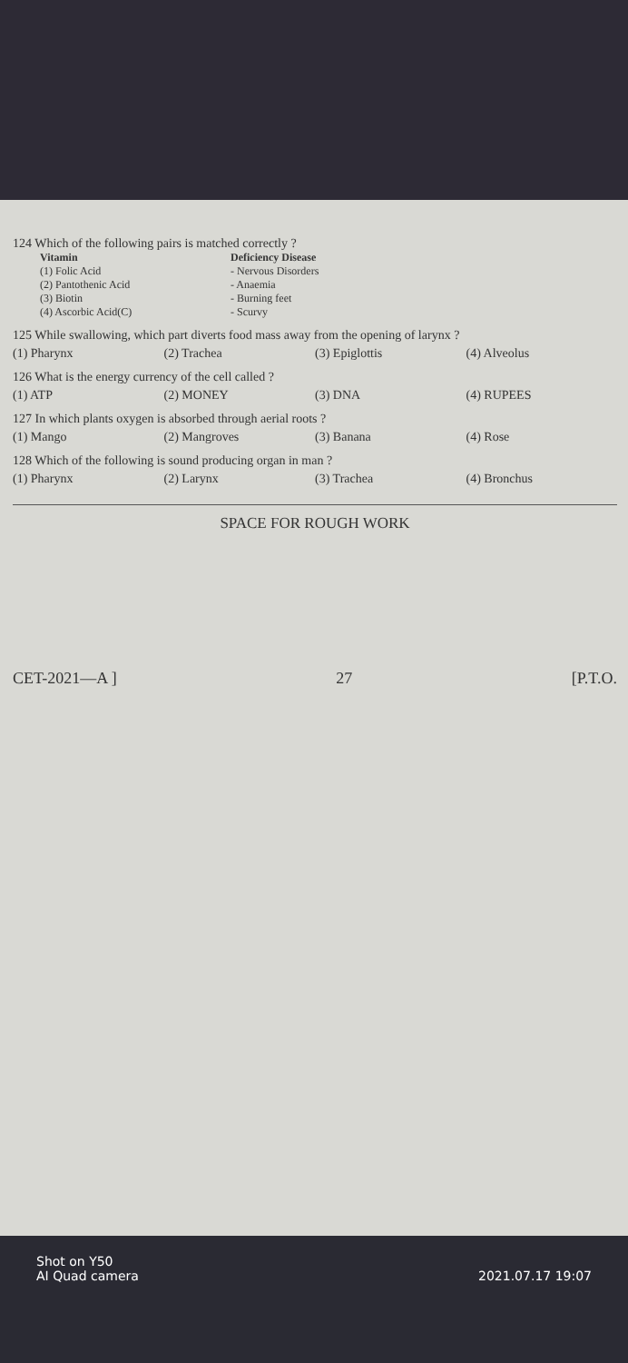124 Which of the following pairs is matched correctly ?
Vitamin Deficiency Disease (1) Folic Acid - Nervous Disorders (2) Pantothenic Acid - Anaemia (3) Biotin - Burning feet (4) Ascorbic Acid(C) - Scurvy
125 While swallowing, which part diverts food mass away from the opening of larynx ?
(1) Pharynx (2) Trachea (3) Epiglottis (4) Alveolus
126 What is the energy currency of the cell called ?
(1) ATP (2) MONEY (3) DNA (4) RUPEES
127 In which plants oxygen is absorbed through aerial roots ?
(1) Mango (2) Mangroves (3) Banana (4) Rose
128 Which of the following is sound producing organ in man ?
(1) Pharynx (2) Larynx (3) Trachea (4) Bronchus
SPACE FOR ROUGH WORK
CET-2021—A ] 27 [P.T.O.
Shot on Y50
AI Quad camera
2021.07.17 19:07